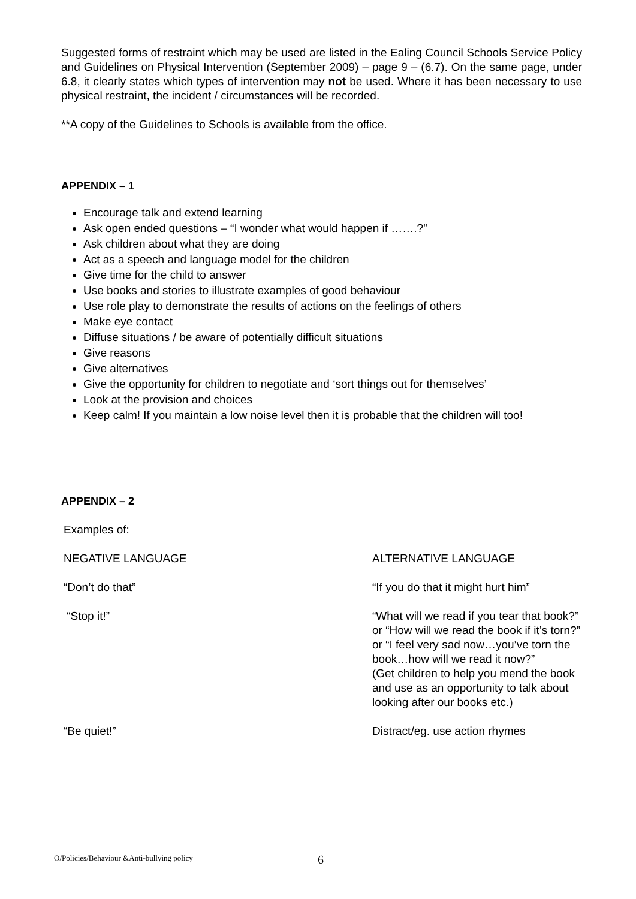Suggested forms of restraint which may be used are listed in the Ealing Council Schools Service Policy and Guidelines on Physical Intervention (September 2009) – page 9 – (6.7). On the same page, under 6.8, it clearly states which types of intervention may not be used. Where it has been necessary to use physical restraint, the incident / circumstances will be recorded.
**A copy of the Guidelines to Schools is available from the office.
APPENDIX – 1
Encourage talk and extend learning
Ask open ended questions – “I wonder what would happen if …….?”
Ask children about what they are doing
Act as a speech and language model for the children
Give time for the child to answer
Use books and stories to illustrate examples of good behaviour
Use role play to demonstrate the results of actions on the feelings of others
Make eye contact
Diffuse situations / be aware of potentially difficult situations
Give reasons
Give alternatives
Give the opportunity for children to negotiate and ‘sort things out for themselves’
Look at the provision and choices
Keep calm! If you maintain a low noise level then it is probable that the children will too!
APPENDIX – 2
Examples of:
| NEGATIVE LANGUAGE | ALTERNATIVE LANGUAGE |
| “Don’t do that” | “If you do that it might hurt him” |
| “Stop it!” | “What will we read if you tear that book?” or “How will we read the book if it’s torn?” or “I feel very sad now…you’ve torn the book…how will we read it now?” (Get children to help you mend the book and use as an opportunity to talk about looking after our books etc.) |
| “Be quiet!” | Distract/eg. use action rhymes |
O/Policies/Behaviour &Anti-bullying policy 6